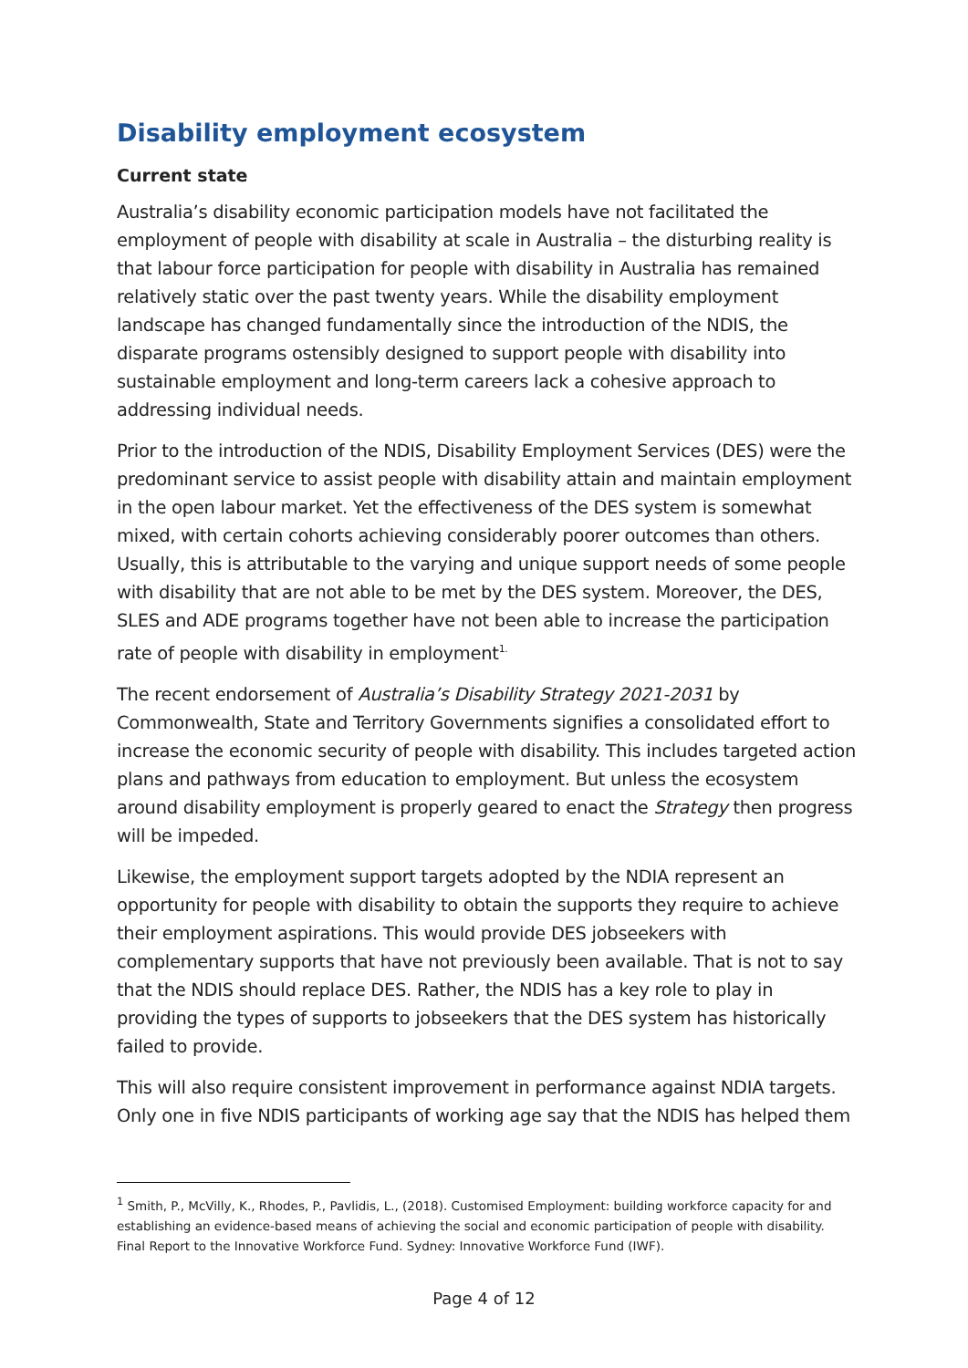Disability employment ecosystem
Current state
Australia’s disability economic participation models have not facilitated the employment of people with disability at scale in Australia – the disturbing reality is that labour force participation for people with disability in Australia has remained relatively static over the past twenty years. While the disability employment landscape has changed fundamentally since the introduction of the NDIS, the disparate programs ostensibly designed to support people with disability into sustainable employment and long-term careers lack a cohesive approach to addressing individual needs.
Prior to the introduction of the NDIS, Disability Employment Services (DES) were the predominant service to assist people with disability attain and maintain employment in the open labour market. Yet the effectiveness of the DES system is somewhat mixed, with certain cohorts achieving considerably poorer outcomes than others. Usually, this is attributable to the varying and unique support needs of some people with disability that are not able to be met by the DES system. Moreover, the DES, SLES and ADE programs together have not been able to increase the participation rate of people with disability in employment<sup>1.</sup>
The recent endorsement of Australia’s Disability Strategy 2021-2031 by Commonwealth, State and Territory Governments signifies a consolidated effort to increase the economic security of people with disability. This includes targeted action plans and pathways from education to employment. But unless the ecosystem around disability employment is properly geared to enact the Strategy then progress will be impeded.
Likewise, the employment support targets adopted by the NDIA represent an opportunity for people with disability to obtain the supports they require to achieve their employment aspirations. This would provide DES jobseekers with complementary supports that have not previously been available. That is not to say that the NDIS should replace DES. Rather, the NDIS has a key role to play in providing the types of supports to jobseekers that the DES system has historically failed to provide.
This will also require consistent improvement in performance against NDIA targets. Only one in five NDIS participants of working age say that the NDIS has helped them
<sup>1</sup> Smith, P., McVilly, K., Rhodes, P., Pavlidis, L., (2018). Customised Employment: building workforce capacity for and establishing an evidence-based means of achieving the social and economic participation of people with disability. Final Report to the Innovative Workforce Fund. Sydney: Innovative Workforce Fund (IWF).
Page 4 of 12